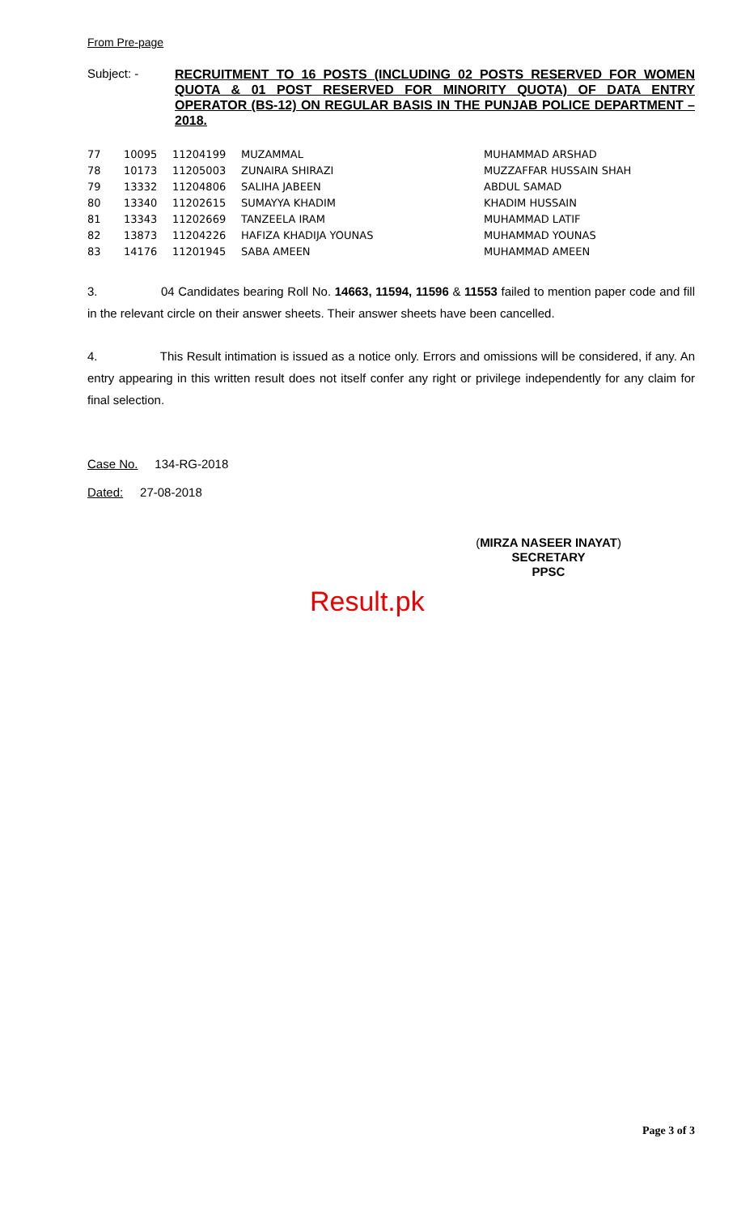From Pre-page
Subject: -
RECRUITMENT TO 16 POSTS (INCLUDING 02 POSTS RESERVED FOR WOMEN QUOTA & 01 POST RESERVED FOR MINORITY QUOTA) OF DATA ENTRY OPERATOR (BS-12) ON REGULAR BASIS IN THE PUNJAB POLICE DEPARTMENT – 2018.
| 77 | 10095 | 11204199 | MUZAMMAL | MUHAMMAD ARSHAD |
| 78 | 10173 | 11205003 | ZUNAIRA SHIRAZI | MUZZAFFAR HUSSAIN SHAH |
| 79 | 13332 | 11204806 | SALIHA JABEEN | ABDUL SAMAD |
| 80 | 13340 | 11202615 | SUMAYYA KHADIM | KHADIM HUSSAIN |
| 81 | 13343 | 11202669 | TANZEELA IRAM | MUHAMMAD LATIF |
| 82 | 13873 | 11204226 | HAFIZA KHADIJA YOUNAS | MUHAMMAD YOUNAS |
| 83 | 14176 | 11201945 | SABA AMEEN | MUHAMMAD AMEEN |
3. 04 Candidates bearing Roll No. 14663, 11594, 11596 & 11553 failed to mention paper code and fill in the relevant circle on their answer sheets. Their answer sheets have been cancelled.
4. This Result intimation is issued as a notice only. Errors and omissions will be considered, if any. An entry appearing in this written result does not itself confer any right or privilege independently for any claim for final selection.
Case No. 134-RG-2018
Dated: 27-08-2018
(MIRZA NASEER INAYAT)
SECRETARY
PPSC
Result.pk
Page 3 of 3